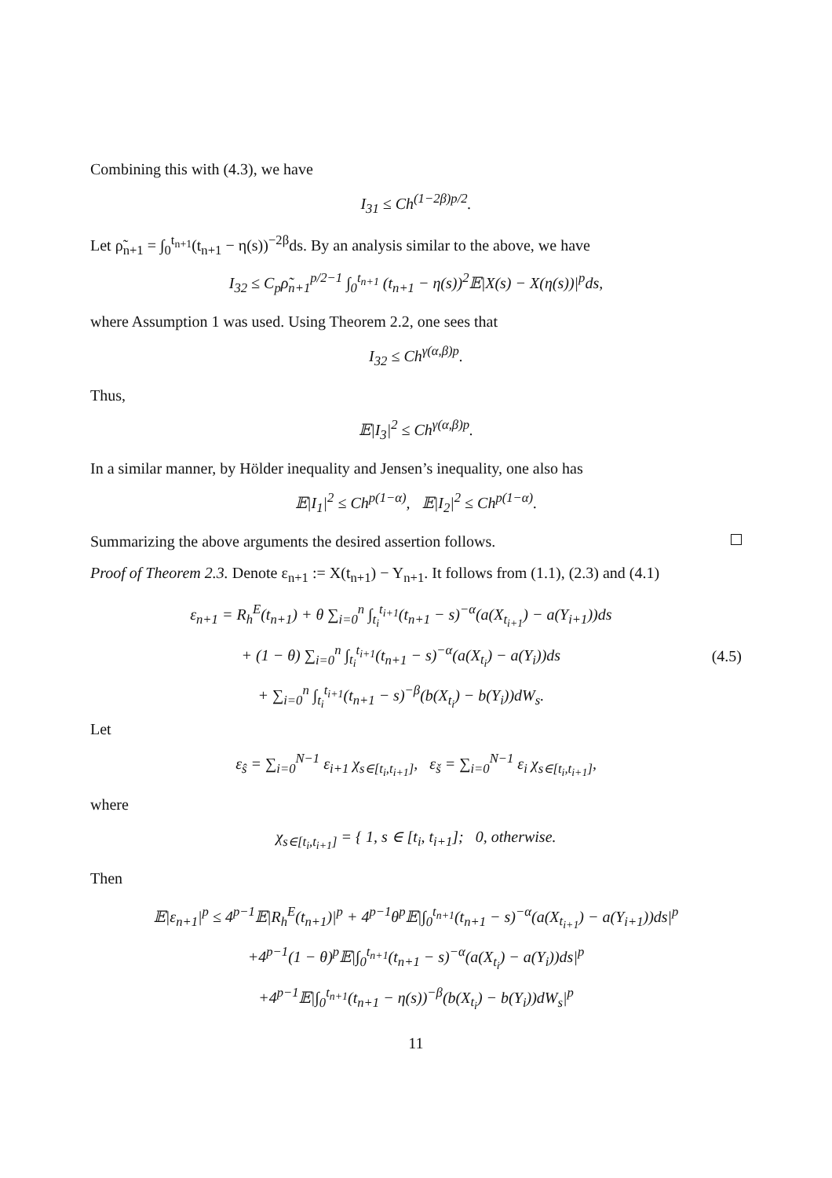Combining this with (4.3), we have
I<sub>31</sub> ≤ Ch<sup>(1−2β)p/2</sup>.
Let ρ̃<sub>n+1</sub> = ∫<sub>0</sub><sup>t<sub>n+1</sub></sup>(t<sub>n+1</sub> − η(s))<sup>−2β</sup>ds. By an analysis similar to the above, we have
I<sub>32</sub> ≤ C<sub>p</sub>ρ̃<sub>n+1</sub><sup>p/2−1</sup> ∫<sub>0</sub><sup>t<sub>n+1</sub></sup> (t<sub>n+1</sub> − η(s))<sup>2</sup>𝔼|X(s) − X(η(s))|<sup>p</sup>ds,
where Assumption 1 was used. Using Theorem 2.2, one sees that
I<sub>32</sub> ≤ Ch<sup>γ(α,β)p</sup>.
Thus,
𝔼|I<sub>3</sub>|<sup>2</sup> ≤ Ch<sup>γ(α,β)p</sup>.
In a similar manner, by Hölder inequality and Jensen’s inequality, one also has
𝔼|I<sub>1</sub>|<sup>2</sup> ≤ Ch<sup>p(1−α)</sup>, 𝔼|I<sub>2</sub>|<sup>2</sup> ≤ Ch<sup>p(1−α)</sup>.
Summarizing the above arguments the desired assertion follows.
Proof of Theorem 2.3. Denote ε<sub>n+1</sub> := X(t<sub>n+1</sub>) − Y<sub>n+1</sub>. It follows from (1.1), (2.3) and (4.1)
ε<sub>n+1</sub> = R<sub>h</sub><sup>E</sup>(t<sub>n+1</sub>) + θ ∑<sub>i=0</sub><sup>n</sup> ∫<sub>t<sub>i</sub></sub><sup>t<sub>i+1</sub></sup>(t<sub>n+1</sub> − s)<sup>−α</sup>(a(X<sub>t<sub>i+1</sub></sub>) − a(Y<sub>i+1</sub>))ds
+ (1 − θ) ∑<sub>i=0</sub><sup>n</sup> ∫<sub>t<sub>i</sub></sub><sup>t<sub>i+1</sub></sup>(t<sub>n+1</sub> − s)<sup>−α</sup>(a(X<sub>t<sub>i</sub></sub>) − a(Y<sub>i</sub>))ds
+ ∑<sub>i=0</sub><sup>n</sup> ∫<sub>t<sub>i</sub></sub><sup>t<sub>i+1</sub></sup>(t<sub>n+1</sub> − s)<sup>−β</sup>(b(X<sub>t<sub>i</sub></sub>) − b(Y<sub>i</sub>))dW<sub>s</sub>.
(4.5)
Let
ε<sub>ŝ</sub> = ∑<sub>i=0</sub><sup>N−1</sup> ε<sub>i+1</sub> χ<sub>s∈[t<sub>i</sub>,t<sub>i+1</sub>]</sub>, ε<sub>š</sub> = ∑<sub>i=0</sub><sup>N−1</sup> ε<sub>i</sub> χ<sub>s∈[t<sub>i</sub>,t<sub>i+1</sub>]</sub>,
where
χ<sub>s∈[t<sub>i</sub>,t<sub>i+1</sub>]</sub> = { 1, s ∈ [t<sub>i</sub>, t<sub>i+1</sub>]; 0, otherwise.
Then
𝔼|ε<sub>n+1</sub>|<sup>p</sup> ≤ 4<sup>p−1</sup>𝔼|R<sub>h</sub><sup>E</sup>(t<sub>n+1</sub>)|<sup>p</sup> + 4<sup>p−1</sup>θ<sup>p</sup>𝔼|∫<sub>0</sub><sup>t<sub>n+1</sub></sup>(t<sub>n+1</sub> − s)<sup>−α</sup>(a(X<sub>t<sub>i+1</sub></sub>) − a(Y<sub>i+1</sub>))ds|<sup>p</sup>
+4<sup>p−1</sup>(1 − θ)<sup>p</sup>𝔼|∫<sub>0</sub><sup>t<sub>n+1</sub></sup>(t<sub>n+1</sub> − s)<sup>−α</sup>(a(X<sub>t<sub>i</sub></sub>) − a(Y<sub>i</sub>))ds|<sup>p</sup>
+4<sup>p−1</sup>𝔼|∫<sub>0</sub><sup>t<sub>n+1</sub></sup>(t<sub>n+1</sub> − η(s))<sup>−β</sup>(b(X<sub>t<sub>i</sub></sub>) − b(Y<sub>i</sub>))dW<sub>s</sub>|<sup>p</sup>
11